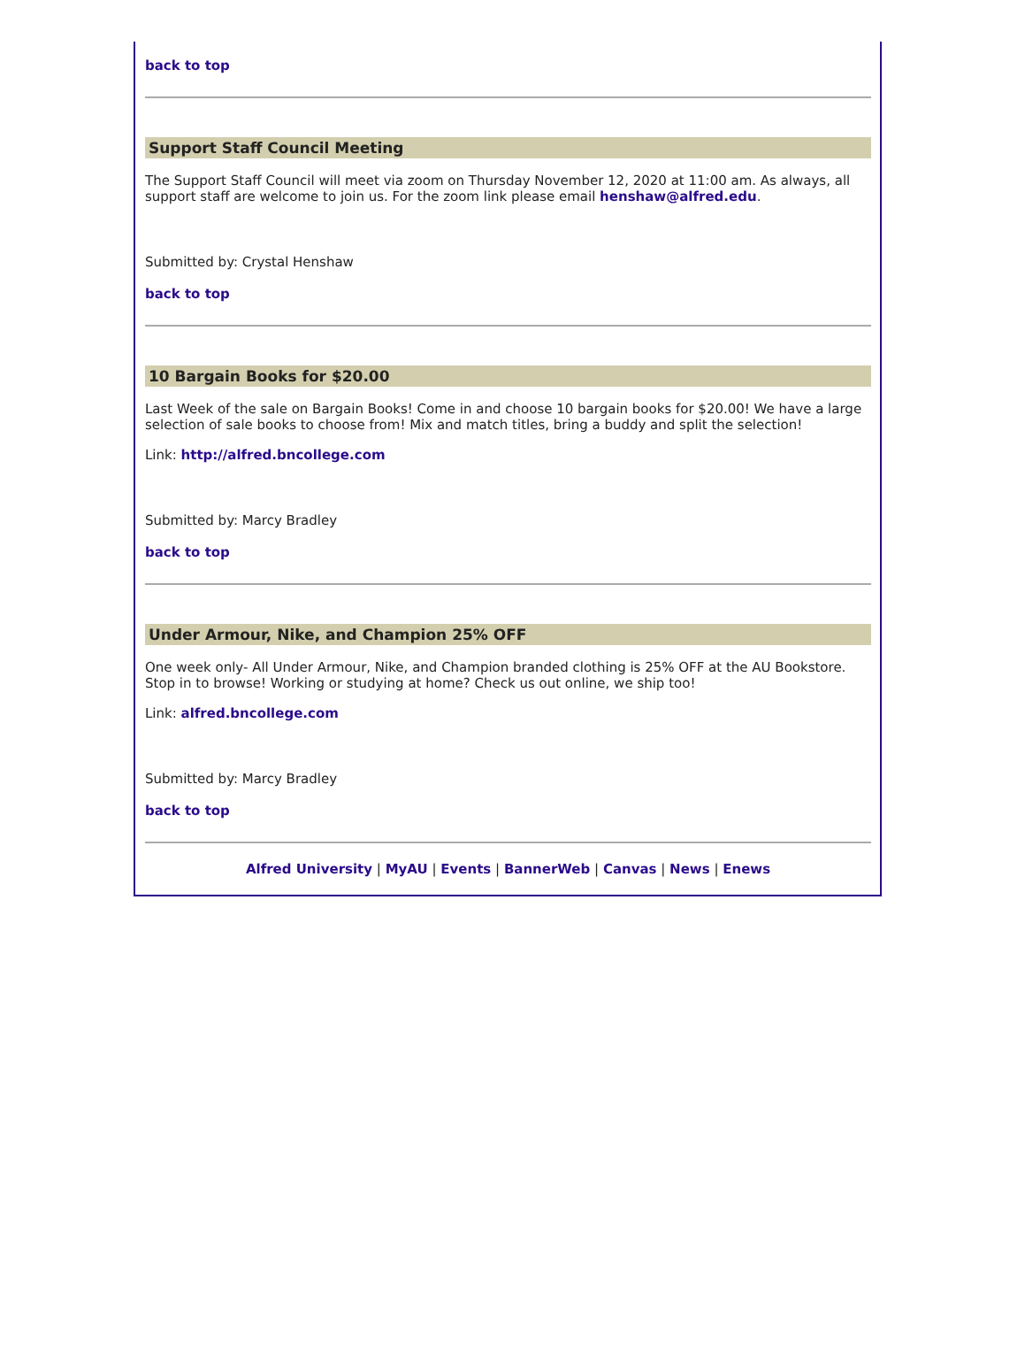back to top
Support Staff Council Meeting
The Support Staff Council will meet via zoom on Thursday November 12, 2020 at 11:00 am. As always, all support staff are welcome to join us. For the zoom link please email henshaw@alfred.edu.
Submitted by: Crystal Henshaw
back to top
10 Bargain Books for $20.00
Last Week of the sale on Bargain Books! Come in and choose 10 bargain books for $20.00! We have a large selection of sale books to choose from! Mix and match titles, bring a buddy and split the selection!
Link: http://alfred.bncollege.com
Submitted by: Marcy Bradley
back to top
Under Armour, Nike, and Champion 25% OFF
One week only- All Under Armour, Nike, and Champion branded clothing is 25% OFF at the AU Bookstore. Stop in to browse! Working or studying at home? Check us out online, we ship too!
Link: alfred.bncollege.com
Submitted by: Marcy Bradley
back to top
Alfred University | MyAU | Events | BannerWeb | Canvas | News | Enews